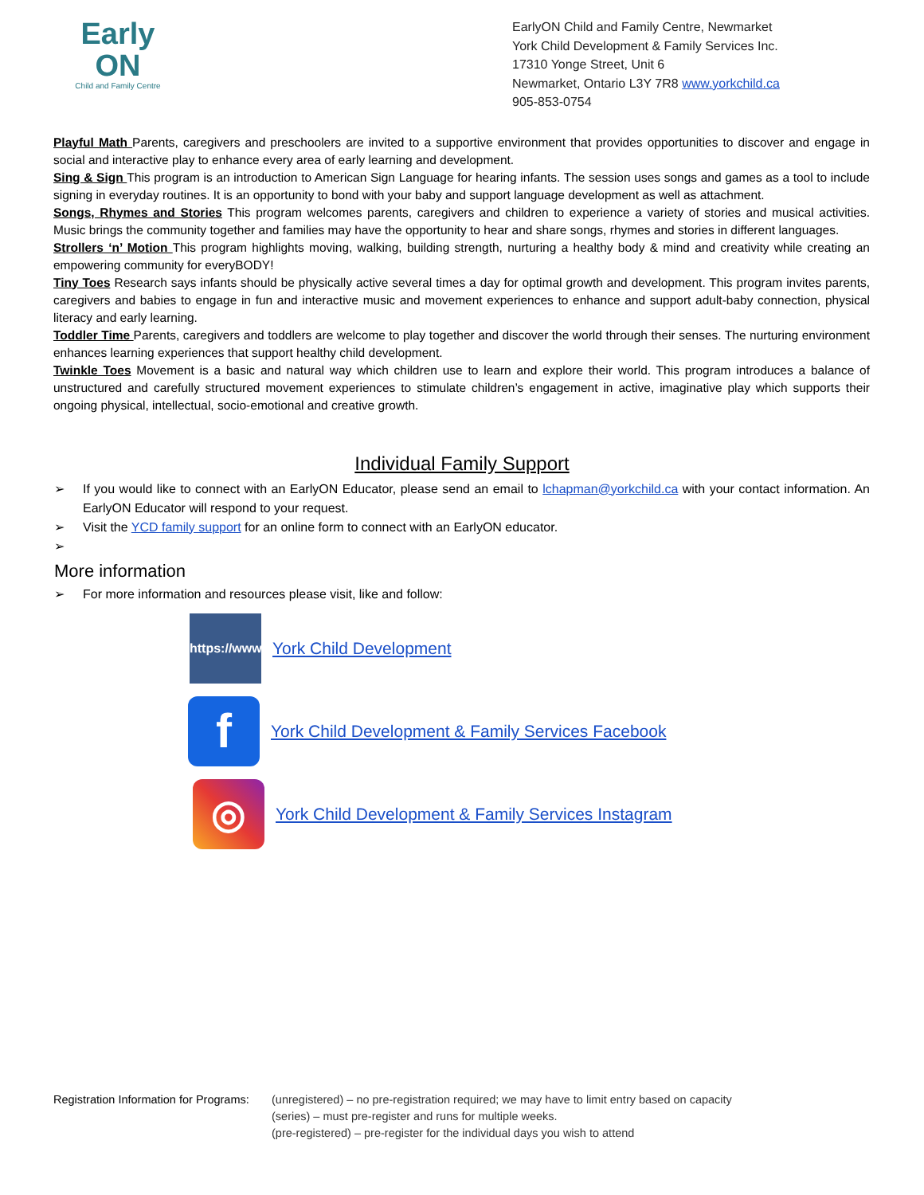Early
ON
Child and Family Centre
EarlyON Child and Family Centre, Newmarket
York Child Development & Family Services Inc.
17310 Yonge Street, Unit 6
Newmarket, Ontario L3Y 7R8 www.yorkchild.ca
905-853-0754
Playful Math Parents, caregivers and preschoolers are invited to a supportive environment that provides opportunities to discover and engage in social and interactive play to enhance every area of early learning and development.
Sing & Sign This program is an introduction to American Sign Language for hearing infants. The session uses songs and games as a tool to include signing in everyday routines. It is an opportunity to bond with your baby and support language development as well as attachment.
Songs, Rhymes and Stories This program welcomes parents, caregivers and children to experience a variety of stories and musical activities. Music brings the community together and families may have the opportunity to hear and share songs, rhymes and stories in different languages.
Strollers ‘n’ Motion This program highlights moving, walking, building strength, nurturing a healthy body & mind and creativity while creating an empowering community for everyBODY!
Tiny Toes Research says infants should be physically active several times a day for optimal growth and development. This program invites parents, caregivers and babies to engage in fun and interactive music and movement experiences to enhance and support adult-baby connection, physical literacy and early learning.
Toddler Time Parents, caregivers and toddlers are welcome to play together and discover the world through their senses. The nurturing environment enhances learning experiences that support healthy child development.
Twinkle Toes Movement is a basic and natural way which children use to learn and explore their world. This program introduces a balance of unstructured and carefully structured movement experiences to stimulate children’s engagement in active, imaginative play which supports their ongoing physical, intellectual, socio-emotional and creative growth.
Individual Family Support
➢ If you would like to connect with an EarlyON Educator, please send an email to lchapman@yorkchild.ca with your contact information. An EarlyON Educator will respond to your request.
➢ Visit the YCD family support for an online form to connect with an EarlyON educator.
➢
More information
➢ For more information and resources please visit, like and follow:
https://www
York Child Development
f
York Child Development & Family Services Facebook
◎
York Child Development & Family Services Instagram
Registration Information for Programs:
(unregistered) – no pre-registration required; we may have to limit entry based on capacity
(series) – must pre-register and runs for multiple weeks.
(pre-registered) – pre-register for the individual days you wish to attend